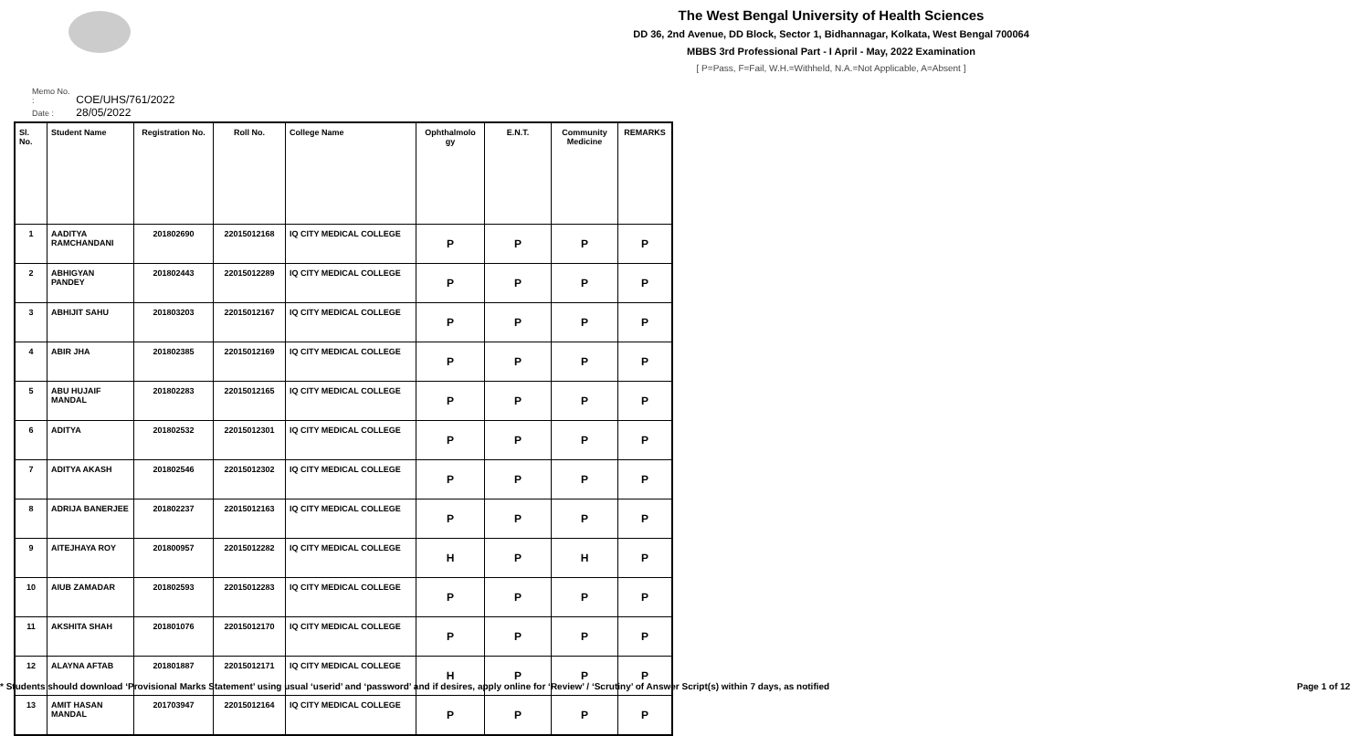The West Bengal University of Health Sciences
DD 36, 2nd Avenue, DD Block, Sector 1, Bidhannagar, Kolkata, West Bengal 700064
MBBS 3rd Professional Part - I April - May, 2022 Examination
[ P=Pass, F=Fail, W.H.=Withheld, N.A.=Not Applicable, A=Absent ]
Memo No. : COE/UHS/761/2022
Date : 28/05/2022
| Sl. No. | Student Name | Registration No. | Roll No. | College Name | Ophthalmolo gy | E.N.T. | Community Medicine | REMARKS |
| --- | --- | --- | --- | --- | --- | --- | --- | --- |
| 1 | AADITYA RAMCHANDANI | 201802690 | 22015012168 | IQ CITY MEDICAL COLLEGE | P | P | P | P |
| 2 | ABHIGYAN PANDEY | 201802443 | 22015012289 | IQ CITY MEDICAL COLLEGE | P | P | P | P |
| 3 | ABHIJIT SAHU | 201803203 | 22015012167 | IQ CITY MEDICAL COLLEGE | P | P | P | P |
| 4 | ABIR JHA | 201802385 | 22015012169 | IQ CITY MEDICAL COLLEGE | P | P | P | P |
| 5 | ABU HUJAIF MANDAL | 201802283 | 22015012165 | IQ CITY MEDICAL COLLEGE | P | P | P | P |
| 6 | ADITYA | 201802532 | 22015012301 | IQ CITY MEDICAL COLLEGE | P | P | P | P |
| 7 | ADITYA AKASH | 201802546 | 22015012302 | IQ CITY MEDICAL COLLEGE | P | P | P | P |
| 8 | ADRIJA BANERJEE | 201802237 | 22015012163 | IQ CITY MEDICAL COLLEGE | P | P | P | P |
| 9 | AITEJHAYA ROY | 201800957 | 22015012282 | IQ CITY MEDICAL COLLEGE | H | P | H | P |
| 10 | AIUB ZAMADAR | 201802593 | 22015012283 | IQ CITY MEDICAL COLLEGE | P | P | P | P |
| 11 | AKSHITA SHAH | 201801076 | 22015012170 | IQ CITY MEDICAL COLLEGE | P | P | P | P |
| 12 | ALAYNA AFTAB | 201801887 | 22015012171 | IQ CITY MEDICAL COLLEGE | H | P | P | P |
| 13 | AMIT HASAN MANDAL | 201703947 | 22015012164 | IQ CITY MEDICAL COLLEGE | P | P | P | P |
* Students should download ‘Provisional Marks Statement’ using usual ‘userid’ and ‘password’ and if desires, apply online for ‘Review’ / ‘Scrutiny’ of Answer Script(s) within 7 days, as notified Page 1 of 12